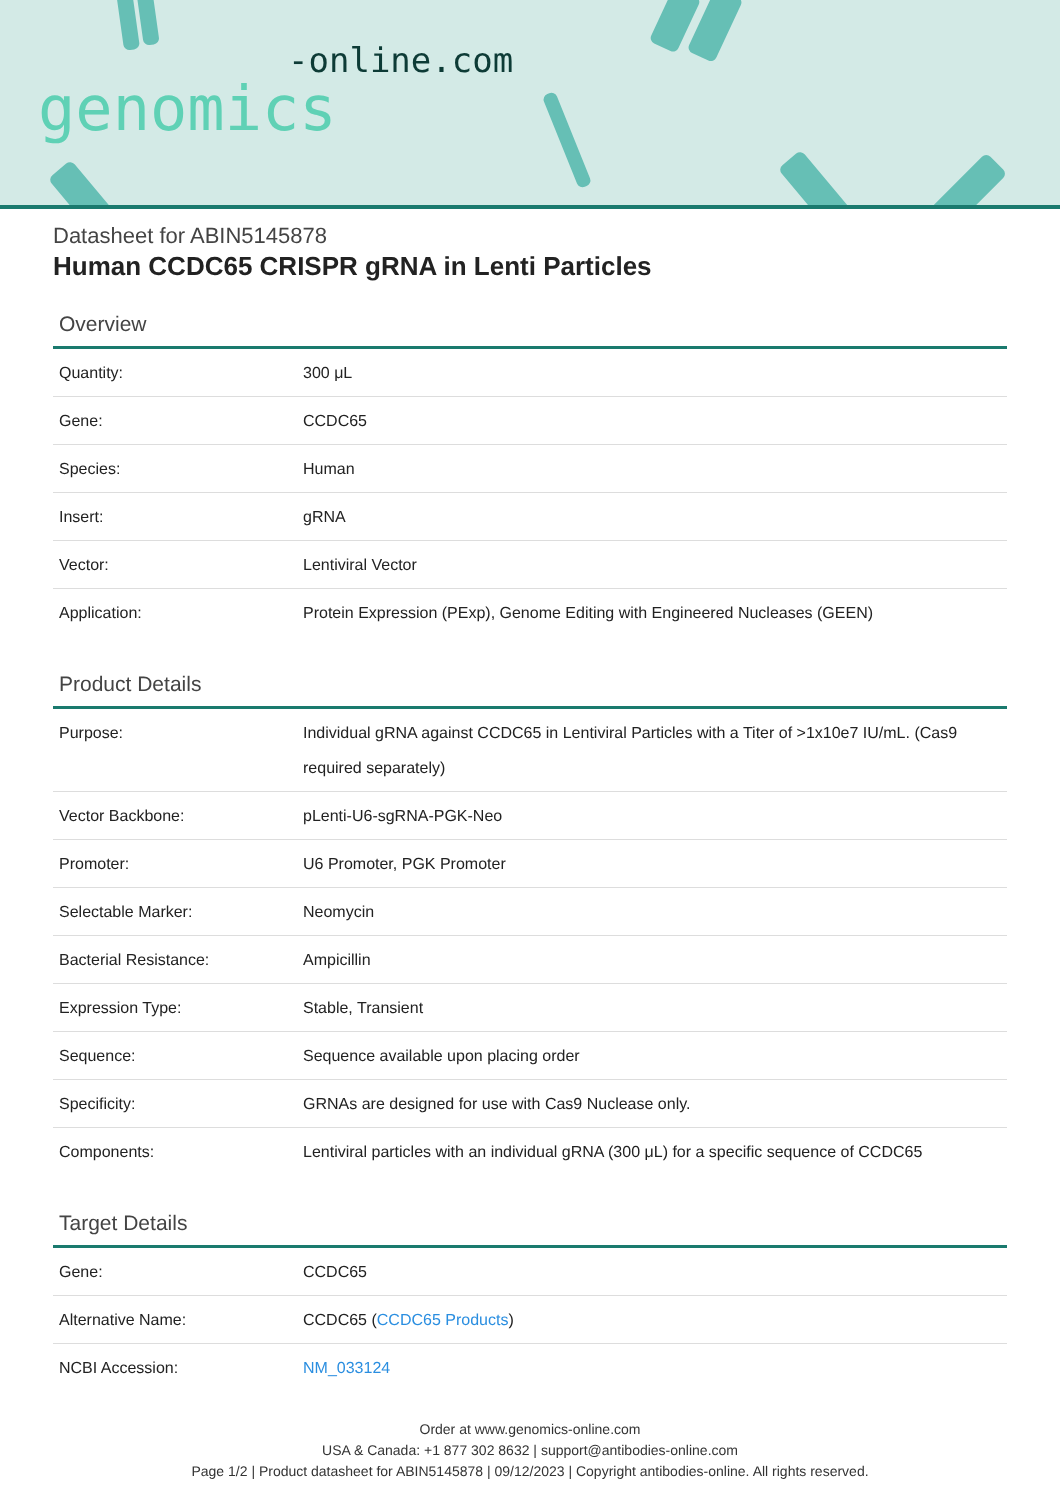-online.com
genomics
Datasheet for ABIN5145878
Human CCDC65 CRISPR gRNA in Lenti Particles
Overview
| Quantity: | 300 μL |
| Gene: | CCDC65 |
| Species: | Human |
| Insert: | gRNA |
| Vector: | Lentiviral Vector |
| Application: | Protein Expression (PExp), Genome Editing with Engineered Nucleases (GEEN) |
Product Details
| Purpose: | Individual gRNA against CCDC65 in Lentiviral Particles with a Titer of >1x10e7 IU/mL. (Cas9 required separately) |
| Vector Backbone: | pLenti-U6-sgRNA-PGK-Neo |
| Promoter: | U6 Promoter, PGK Promoter |
| Selectable Marker: | Neomycin |
| Bacterial Resistance: | Ampicillin |
| Expression Type: | Stable, Transient |
| Sequence: | Sequence available upon placing order |
| Specificity: | GRNAs are designed for use with Cas9 Nuclease only. |
| Components: | Lentiviral particles with an individual gRNA (300 μL) for a specific sequence of CCDC65 |
Target Details
| Gene: | CCDC65 |
| Alternative Name: | CCDC65 ( CCDC65 Products ) |
| NCBI Accession: | NM_033124 |
Order at www.genomics-online.com
USA & Canada: +1 877 302 8632 | support@antibodies-online.com
Page 1/2 | Product datasheet for ABIN5145878 | 09/12/2023 | Copyright antibodies-online. All rights reserved.